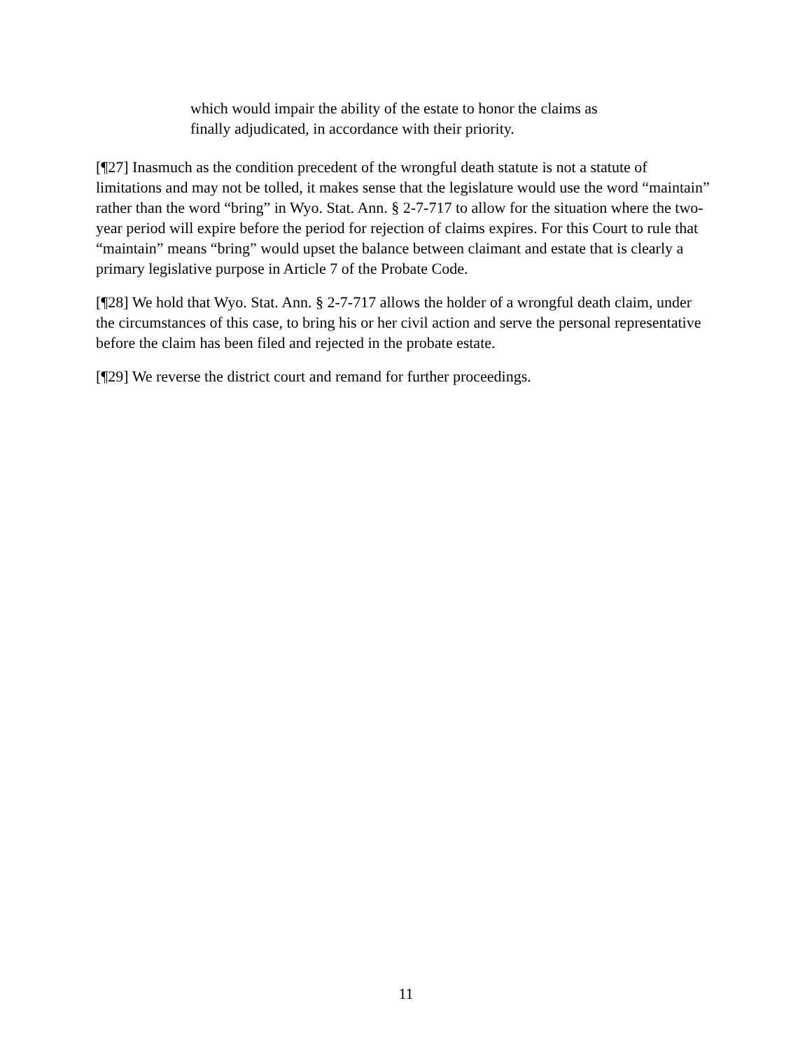which would impair the ability of the estate to honor the claims as finally adjudicated, in accordance with their priority.
[¶27] Inasmuch as the condition precedent of the wrongful death statute is not a statute of limitations and may not be tolled, it makes sense that the legislature would use the word “maintain” rather than the word “bring” in Wyo. Stat. Ann. § 2-7-717 to allow for the situation where the two-year period will expire before the period for rejection of claims expires. For this Court to rule that “maintain” means “bring” would upset the balance between claimant and estate that is clearly a primary legislative purpose in Article 7 of the Probate Code.
[¶28] We hold that Wyo. Stat. Ann. § 2-7-717 allows the holder of a wrongful death claim, under the circumstances of this case, to bring his or her civil action and serve the personal representative before the claim has been filed and rejected in the probate estate.
[¶29] We reverse the district court and remand for further proceedings.
11